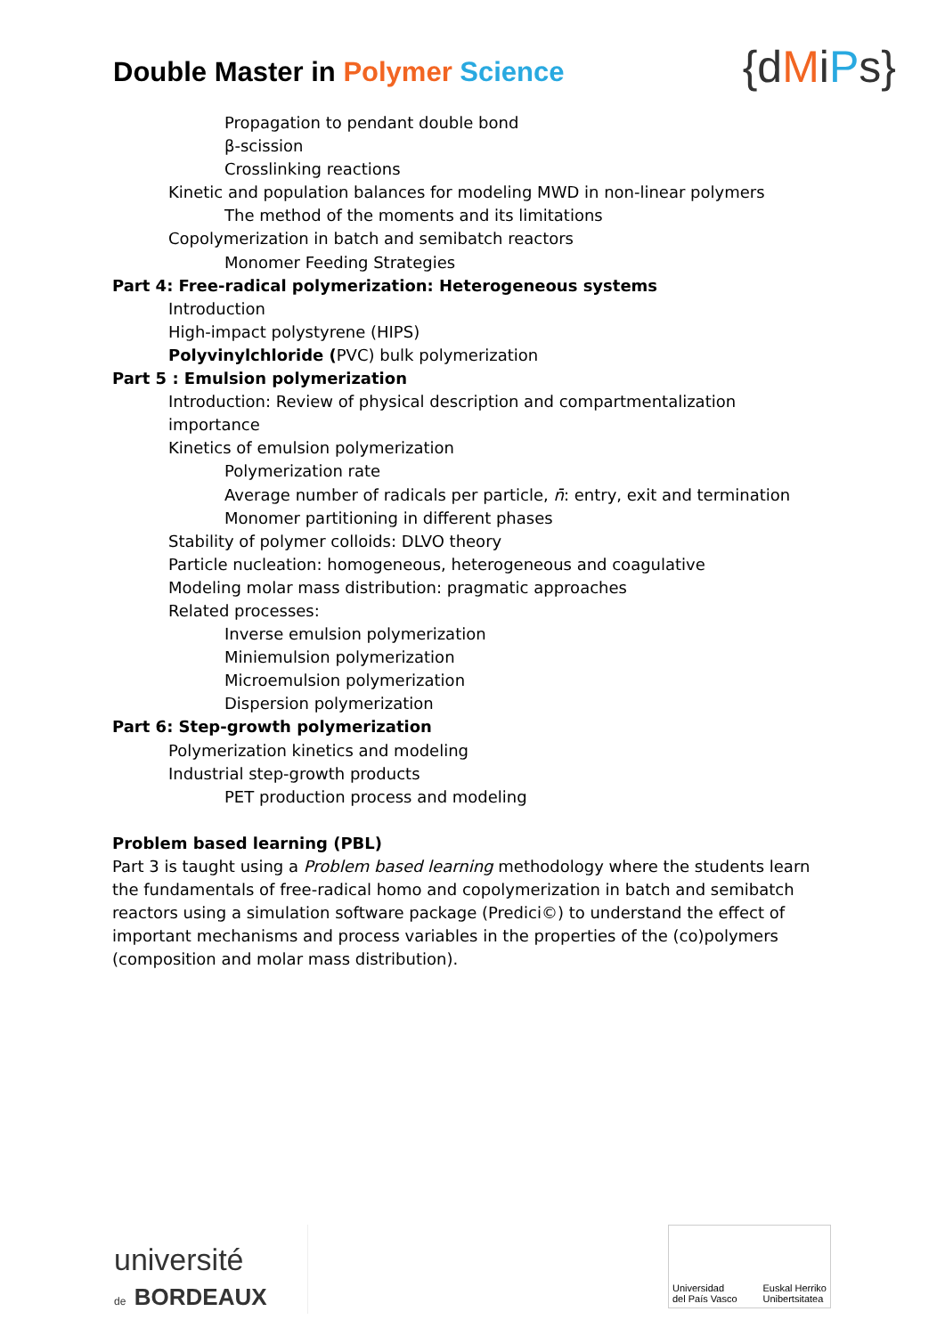Double Master in Polymer Science
{dMiPs}
Propagation to pendant double bond
β-scission
Crosslinking reactions
Kinetic and population balances for modeling MWD in non-linear polymers
The method of the moments and its limitations
Copolymerization in batch and semibatch reactors
Monomer Feeding Strategies
Part 4: Free-radical polymerization: Heterogeneous systems
Introduction
High-impact polystyrene (HIPS)
Polyvinylchloride (PVC) bulk polymerization
Part 5 : Emulsion polymerization
Introduction: Review of physical description and compartmentalization importance
Kinetics of emulsion polymerization
Polymerization rate
Average number of radicals per particle, n̄: entry, exit and termination
Monomer partitioning in different phases
Stability of polymer colloids: DLVO theory
Particle nucleation: homogeneous, heterogeneous and coagulative
Modeling molar mass distribution: pragmatic approaches
Related processes:
Inverse emulsion polymerization
Miniemulsion polymerization
Microemulsion polymerization
Dispersion polymerization
Part 6: Step-growth polymerization
Polymerization kinetics and modeling
Industrial step-growth products
PET production process and modeling
Problem based learning (PBL)
Part 3 is taught using a Problem based learning methodology where the students learn the fundamentals of free-radical homo and copolymerization in batch and semibatch reactors using a simulation software package (Predici©) to understand the effect of important mechanisms and process variables in the properties of the (co)polymers (composition and molar mass distribution).
université
de BORDEAUX
Universidad
del País Vasco Euskal Herriko
Unibertsitatea